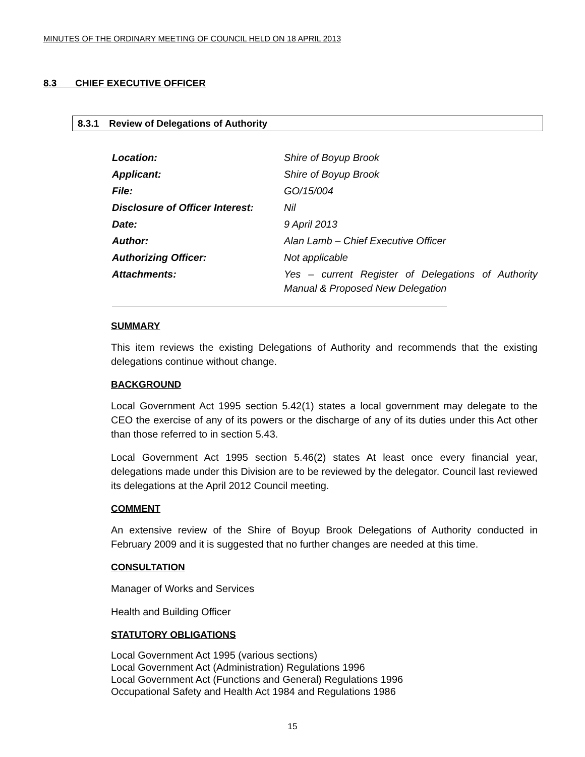MINUTES OF THE ORDINARY MEETING OF COUNCIL HELD ON 18 APRIL 2013
8.3 CHIEF EXECUTIVE OFFICER
8.3.1 Review of Delegations of Authority
| Location: | Shire of Boyup Brook |
| Applicant: | Shire of Boyup Brook |
| File: | GO/15/004 |
| Disclosure of Officer Interest: | Nil |
| Date: | 9 April 2013 |
| Author: | Alan Lamb – Chief Executive Officer |
| Authorizing Officer: | Not applicable |
| Attachments: | Yes – current Register of Delegations of Authority Manual & Proposed New Delegation |
SUMMARY
This item reviews the existing Delegations of Authority and recommends that the existing delegations continue without change.
BACKGROUND
Local Government Act 1995 section 5.42(1) states a local government may delegate to the CEO the exercise of any of its powers or the discharge of any of its duties under this Act other than those referred to in section 5.43.
Local Government Act 1995 section 5.46(2) states At least once every financial year, delegations made under this Division are to be reviewed by the delegator. Council last reviewed its delegations at the April 2012 Council meeting.
COMMENT
An extensive review of the Shire of Boyup Brook Delegations of Authority conducted in February 2009 and it is suggested that no further changes are needed at this time.
CONSULTATION
Manager of Works and Services
Health and Building Officer
STATUTORY OBLIGATIONS
Local Government Act 1995 (various sections)
Local Government Act (Administration) Regulations 1996
Local Government Act (Functions and General) Regulations 1996
Occupational Safety and Health Act 1984 and Regulations 1986
15